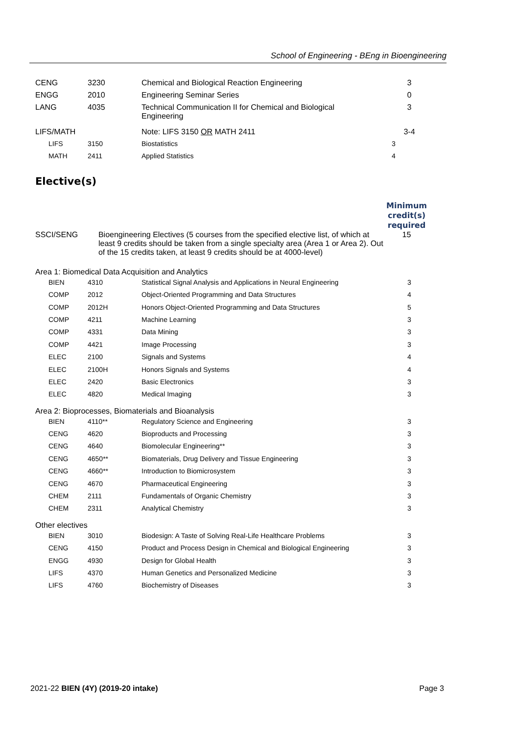School of Engineering - BEng in Bioengineering
| CENG | 3230 | Chemical and Biological Reaction Engineering | 3 |
| ENGG | 2010 | Engineering Seminar Series | 0 |
| LANG | 4035 | Technical Communication II for Chemical and Biological Engineering | 3 |
| LIFS/MATH | | Note: LIFS 3150 OR MATH 2411 | 3-4 |
| LIFS | 3150 | Biostatistics | 3 |
| MATH | 2411 | Applied Statistics | 4 |
Elective(s)
| | | Minimum credit(s) required |
| SSCI/SENG | Bioengineering Electives (5 courses from the specified elective list, of which at least 9 credits should be taken from a single specialty area (Area 1 or Area 2). Out of the 15 credits taken, at least 9 credits should be at 4000-level) | 15 |
Area 1: Biomedical Data Acquisition and Analytics
| BIEN | 4310 | Statistical Signal Analysis and Applications in Neural Engineering | 3 |
| COMP | 2012 | Object-Oriented Programming and Data Structures | 4 |
| COMP | 2012H | Honors Object-Oriented Programming and Data Structures | 5 |
| COMP | 4211 | Machine Learning | 3 |
| COMP | 4331 | Data Mining | 3 |
| COMP | 4421 | Image Processing | 3 |
| ELEC | 2100 | Signals and Systems | 4 |
| ELEC | 2100H | Honors Signals and Systems | 4 |
| ELEC | 2420 | Basic Electronics | 3 |
| ELEC | 4820 | Medical Imaging | 3 |
Area 2: Bioprocesses, Biomaterials and Bioanalysis
| BIEN | 4110** | Regulatory Science and Engineering | 3 |
| CENG | 4620 | Bioproducts and Processing | 3 |
| CENG | 4640 | Biomolecular Engineering** | 3 |
| CENG | 4650** | Biomaterials, Drug Delivery and Tissue Engineering | 3 |
| CENG | 4660** | Introduction to Biomicrosystem | 3 |
| CENG | 4670 | Pharmaceutical Engineering | 3 |
| CHEM | 2111 | Fundamentals of Organic Chemistry | 3 |
| CHEM | 2311 | Analytical Chemistry | 3 |
Other electives
| BIEN | 3010 | Biodesign: A Taste of Solving Real-Life Healthcare Problems | 3 |
| CENG | 4150 | Product and Process Design in Chemical and Biological Engineering | 3 |
| ENGG | 4930 | Design for Global Health | 3 |
| LIFS | 4370 | Human Genetics and Personalized Medicine | 3 |
| LIFS | 4760 | Biochemistry of Diseases | 3 |
2021-22 BIEN (4Y) (2019-20 intake) Page 3